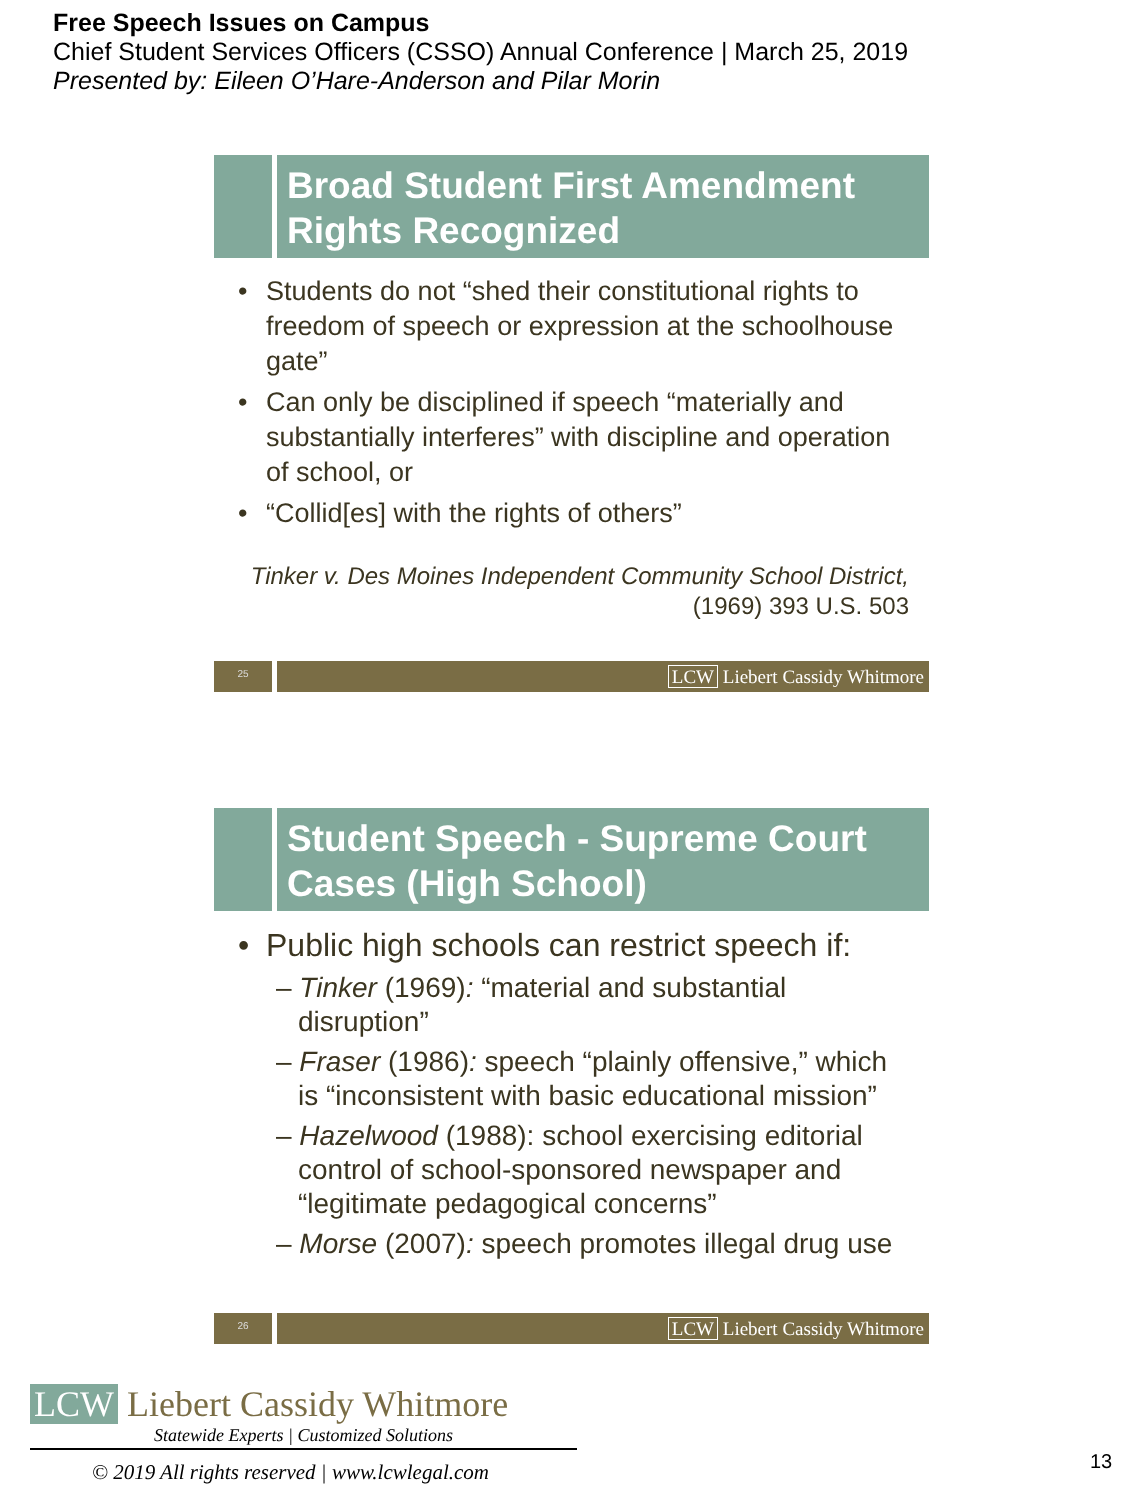Free Speech Issues on Campus
Chief Student Services Officers (CSSO) Annual Conference | March 25, 2019
Presented by: Eileen O’Hare-Anderson and Pilar Morin
Broad Student First Amendment Rights Recognized
Students do not “shed their constitutional rights to freedom of speech or expression at the schoolhouse gate”
Can only be disciplined if speech “materially and substantially interferes” with discipline and operation of school, or
“Collid[es] with the rights of others”
Tinker v. Des Moines Independent Community School District,
(1969) 393 U.S. 503
25
LCW Liebert Cassidy Whitmore
Student Speech - Supreme Court Cases (High School)
Public high schools can restrict speech if:
– Tinker (1969): “material and substantial disruption”
– Fraser (1986): speech “plainly offensive,” which is “inconsistent with basic educational mission”
– Hazelwood (1988): school exercising editorial control of school-sponsored newspaper and “legitimate pedagogical concerns”
– Morse (2007): speech promotes illegal drug use
26
LCW Liebert Cassidy Whitmore
LCW Liebert Cassidy Whitmore
Statewide Experts | Customized Solutions
© 2019 All rights reserved | www.lcwlegal.com
13